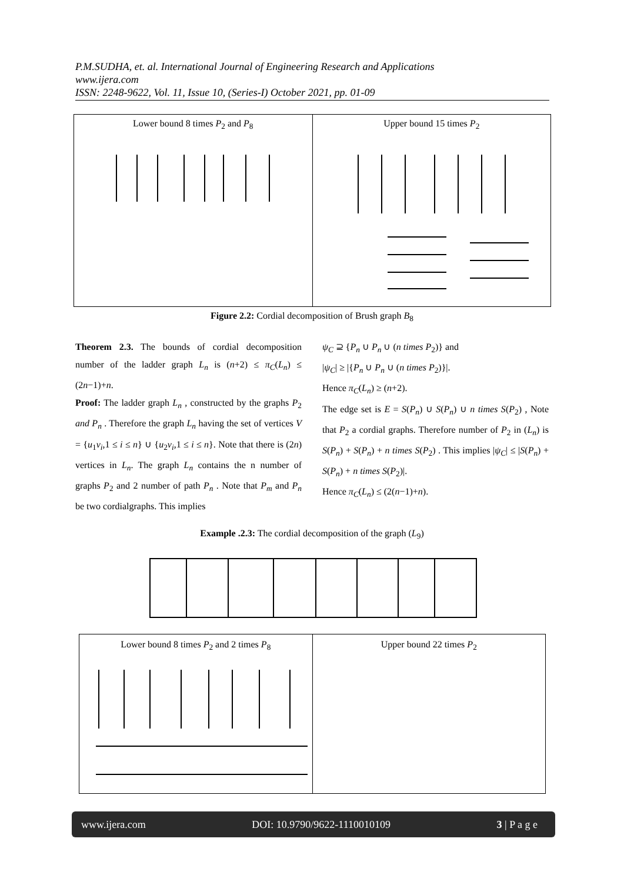P.M.SUDHA, et. al. International Journal of Engineering Research and Applications
www.ijera.com
ISSN: 2248-9622, Vol. 11, Issue 10, (Series-I) October 2021, pp. 01-09
Lower bound 8 times P<sub>2</sub> and P<sub>8</sub> Upper bound 15 times P<sub>2</sub>
Figure 2.2: Cordial decomposition of Brush graph B<sub>8</sub>
Theorem 2.3. The bounds of cordial decomposition number of the ladder graph L<sub>n</sub> is (n+2) ≤ π<sub>C</sub>(L<sub>n</sub>) ≤ (2n−1)+n.
Proof: The ladder graph L<sub>n</sub> , constructed by the graphs P<sub>2</sub> and P<sub>n</sub> . Therefore the graph L<sub>n</sub> having the set of vertices V = {u<sub>1</sub>v<sub>i</sub>,1 ≤ i ≤ n} ∪ {u<sub>2</sub>v<sub>i</sub>,1 ≤ i ≤ n}. Note that there is (2n) vertices in L<sub>n</sub>. The graph L<sub>n</sub> contains the n number of graphs P<sub>2</sub> and 2 number of path P<sub>n</sub> . Note that P<sub>m</sub> and P<sub>n</sub> be two cordialgraphs. This implies
ψ<sub>C</sub> ⊇ {P<sub>n</sub> ∪ P<sub>n</sub> ∪ (n times P<sub>2</sub>)} and
|ψ<sub>C</sub>| ≥ |{P<sub>n</sub> ∪ P<sub>n</sub> ∪ (n times P<sub>2</sub>)}|.
Hence π<sub>C</sub>(L<sub>n</sub>) ≥ (n+2).
The edge set is E = S(P<sub>n</sub>) ∪ S(P<sub>n</sub>) ∪ n times S(P<sub>2</sub>) , Note that P<sub>2</sub> a cordial graphs. Therefore number of P<sub>2</sub> in (L<sub>n</sub>) is S(P<sub>n</sub>) + S(P<sub>n</sub>) + n times S(P<sub>2</sub>) . This implies |ψ<sub>C</sub>| ≤ |S(P<sub>n</sub>) + S(P<sub>n</sub>) + n times S(P<sub>2</sub>)|.
Hence π<sub>C</sub>(L<sub>n</sub>) ≤ (2(n−1)+n).
Example .2.3: The cordial decomposition of the graph (L<sub>9</sub>)
Lower bound 8 times P<sub>2</sub> and 2 times P<sub>8</sub>
Upper bound 22 times P<sub>2</sub>
www.ijera.com DOI: 10.9790/9622-1110010109 3 | P a g e